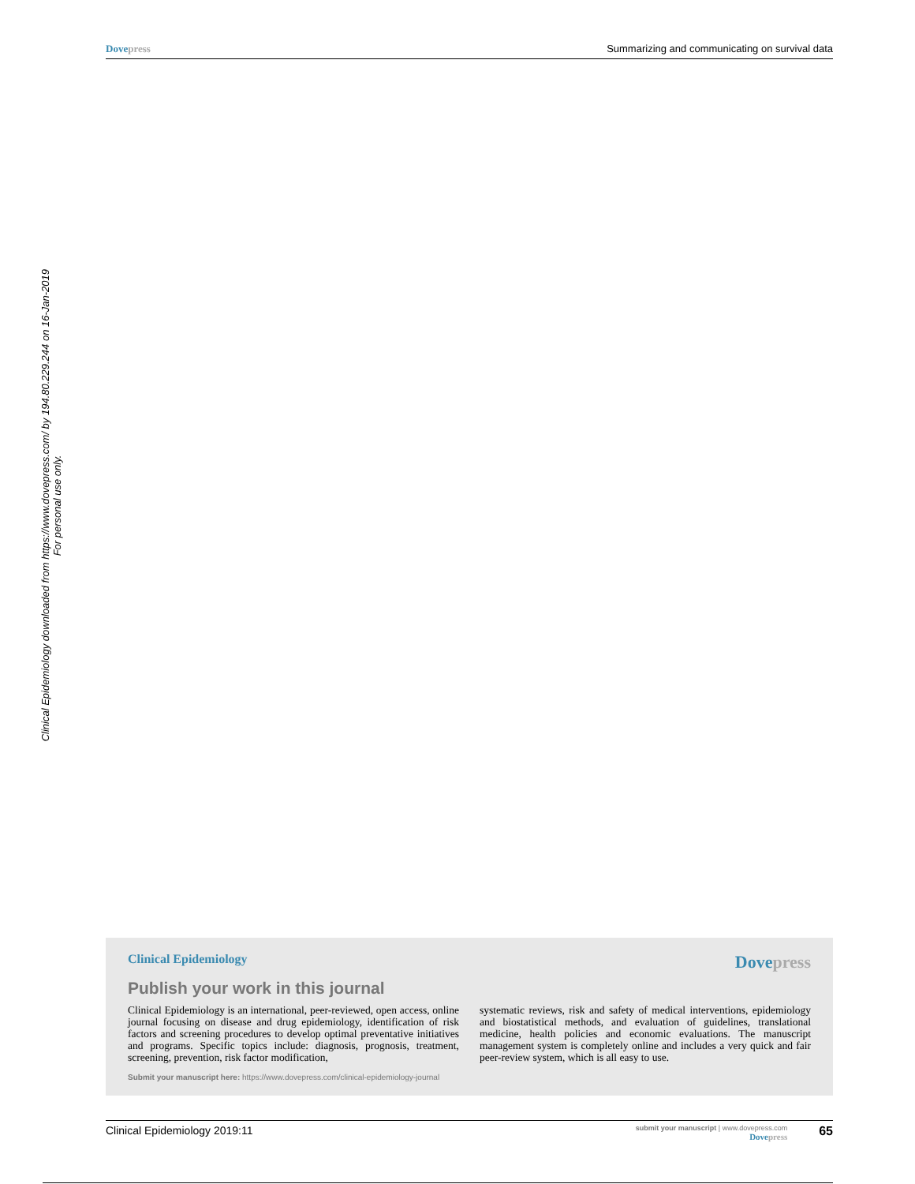Dovepress Summarizing and communicating on survival data
Clinical Epidemiology downloaded from https://www.dovepress.com/ by 194.80.229.244 on 16-Jan-2019
For personal use only.
Clinical Epidemiology Dovepress
Publish your work in this journal
Clinical Epidemiology is an international, peer-reviewed, open access, online journal focusing on disease and drug epidemiology, identification of risk factors and screening procedures to develop optimal preventative initiatives and programs. Specific topics include: diagnosis, prognosis, treatment, screening, prevention, risk factor modification,
Submit your manuscript here: https://www.dovepress.com/clinical-epidemiology-journal
systematic reviews, risk and safety of medical interventions, epidemiology and biostatistical methods, and evaluation of guidelines, translational medicine, health policies and economic evaluations. The manuscript management system is completely online and includes a very quick and fair peer-review system, which is all easy to use.
Clinical Epidemiology 2019:11 submit your manuscript | www.dovepress.com
Dovepress 65